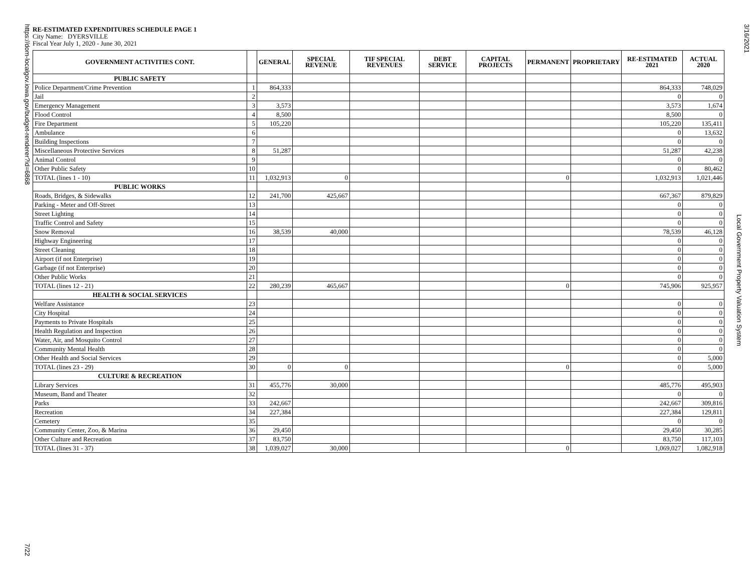https://dom-localgov.iowa.gov/budget-renderer?id=6868 7/22
RE-ESTIMATED EXPENDITURES SCHEDULE PAGE 1
City Name: DYERSVILLE
Fiscal Year July 1, 2020 - June 30, 2021
| GOVERNMENT ACTIVITIES CONT. | | GENERAL | SPECIAL REVENUE | TIF SPECIAL REVENUES | DEBT SERVICE | CAPITAL PROJECTS | PERMANENT | PROPRIETARY | RE-ESTIMATED 2021 | ACTUAL 2020 |
| --- | --- | --- | --- | --- | --- | --- | --- | --- | --- | --- |
| PUBLIC SAFETY | | | | | | | | | | |
| Police Department/Crime Prevention | 1 | 864,333 | | | | | | | 864,333 | 748,029 |
| Jail | 2 | | | | | | | | 0 | 0 |
| Emergency Management | 3 | 3,573 | | | | | | | 3,573 | 1,674 |
| Flood Control | 4 | 8,500 | | | | | | | 8,500 | 0 |
| Fire Department | 5 | 105,220 | | | | | | | 105,220 | 135,411 |
| Ambulance | 6 | | | | | | | | 0 | 13,632 |
| Building Inspections | 7 | | | | | | | | 0 | 0 |
| Miscellaneous Protective Services | 8 | 51,287 | | | | | | | 51,287 | 42,238 |
| Animal Control | 9 | | | | | | | | 0 | 0 |
| Other Public Safety | 10 | | | | | | | | 0 | 80,462 |
| TOTAL (lines 1 - 10) | 11 | 1,032,913 | 0 | | | | 0 | | 1,032,913 | 1,021,446 |
| PUBLIC WORKS | | | | | | | | | | |
| Roads, Bridges, & Sidewalks | 12 | 241,700 | 425,667 | | | | | | 667,367 | 879,829 |
| Parking - Meter and Off-Street | 13 | | | | | | | | 0 | 0 |
| Street Lighting | 14 | | | | | | | | 0 | 0 |
| Traffic Control and Safety | 15 | | | | | | | | 0 | 0 |
| Snow Removal | 16 | 38,539 | 40,000 | | | | | | 78,539 | 46,128 |
| Highway Engineering | 17 | | | | | | | | 0 | 0 |
| Street Cleaning | 18 | | | | | | | | 0 | 0 |
| Airport (if not Enterprise) | 19 | | | | | | | | 0 | 0 |
| Garbage (if not Enterprise) | 20 | | | | | | | | 0 | 0 |
| Other Public Works | 21 | | | | | | | | 0 | 0 |
| TOTAL (lines 12 - 21) | 22 | 280,239 | 465,667 | | | | 0 | | 745,906 | 925,957 |
| HEALTH & SOCIAL SERVICES | | | | | | | | | | |
| Welfare Assistance | 23 | | | | | | | | 0 | 0 |
| City Hospital | 24 | | | | | | | | 0 | 0 |
| Payments to Private Hospitals | 25 | | | | | | | | 0 | 0 |
| Health Regulation and Inspection | 26 | | | | | | | | 0 | 0 |
| Water, Air, and Mosquito Control | 27 | | | | | | | | 0 | 0 |
| Community Mental Health | 28 | | | | | | | | 0 | 0 |
| Other Health and Social Services | 29 | | | | | | | | 0 | 5,000 |
| TOTAL (lines 23 - 29) | 30 | 0 | 0 | | | | 0 | | 0 | 5,000 |
| CULTURE & RECREATION | | | | | | | | | | |
| Library Services | 31 | 455,776 | 30,000 | | | | | | 485,776 | 495,903 |
| Museum, Band and Theater | 32 | | | | | | | | 0 | 0 |
| Parks | 33 | 242,667 | | | | | | | 242,667 | 309,816 |
| Recreation | 34 | 227,384 | | | | | | | 227,384 | 129,811 |
| Cemetery | 35 | | | | | | | | 0 | 0 |
| Community Center, Zoo, & Marina | 36 | 29,450 | | | | | | | 29,450 | 30,285 |
| Other Culture and Recreation | 37 | 83,750 | | | | | | | 83,750 | 117,103 |
| TOTAL (lines 31 - 37) | 38 | 1,039,027 | 30,000 | | | | 0 | | 1,069,027 | 1,082,918 |
3/16/2021
Local Government Property Valuation System